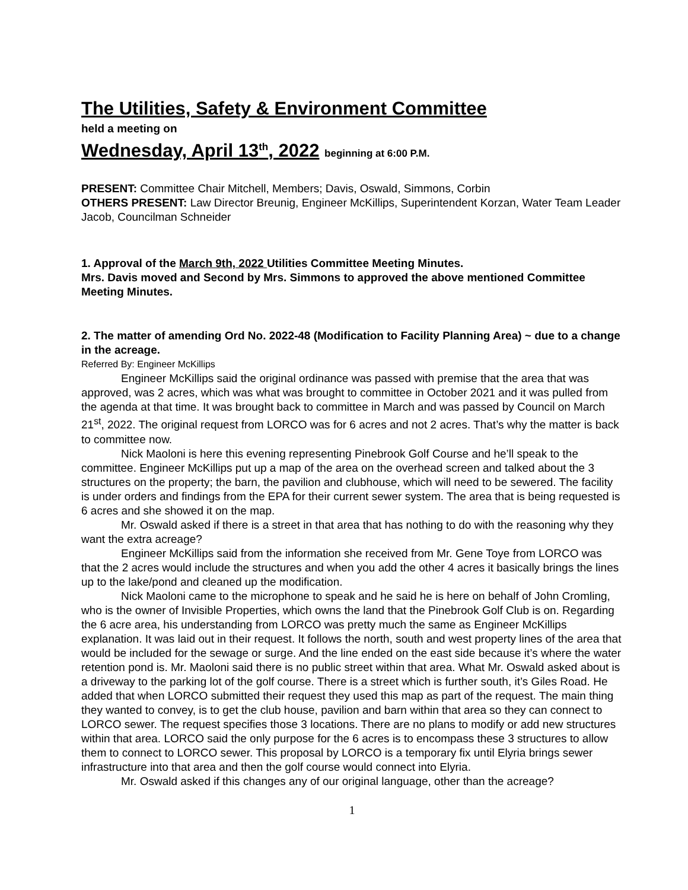The Utilities, Safety & Environment Committee
held a meeting on
Wednesday, April 13<sup>th</sup>, 2022 beginning at 6:00 P.M.
PRESENT: Committee Chair Mitchell, Members; Davis, Oswald, Simmons, Corbin
OTHERS PRESENT: Law Director Breunig, Engineer McKillips, Superintendent Korzan, Water Team Leader Jacob, Councilman Schneider
1. Approval of the March 9th, 2022 Utilities Committee Meeting Minutes.
Mrs. Davis moved and Second by Mrs. Simmons to approved the above mentioned Committee Meeting Minutes.
2. The matter of amending Ord No. 2022-48 (Modification to Facility Planning Area) ~ due to a change in the acreage.
Referred By: Engineer McKillips
Engineer McKillips said the original ordinance was passed with premise that the area that was approved, was 2 acres, which was what was brought to committee in October 2021 and it was pulled from the agenda at that time. It was brought back to committee in March and was passed by Council on March 21<sup>st</sup>, 2022. The original request from LORCO was for 6 acres and not 2 acres. That’s why the matter is back to committee now.
Nick Maoloni is here this evening representing Pinebrook Golf Course and he’ll speak to the committee. Engineer McKillips put up a map of the area on the overhead screen and talked about the 3 structures on the property; the barn, the pavilion and clubhouse, which will need to be sewered. The facility is under orders and findings from the EPA for their current sewer system. The area that is being requested is 6 acres and she showed it on the map.
Mr. Oswald asked if there is a street in that area that has nothing to do with the reasoning why they want the extra acreage?
Engineer McKillips said from the information she received from Mr. Gene Toye from LORCO was that the 2 acres would include the structures and when you add the other 4 acres it basically brings the lines up to the lake/pond and cleaned up the modification.
Nick Maoloni came to the microphone to speak and he said he is here on behalf of John Cromling, who is the owner of Invisible Properties, which owns the land that the Pinebrook Golf Club is on. Regarding the 6 acre area, his understanding from LORCO was pretty much the same as Engineer McKillips explanation. It was laid out in their request. It follows the north, south and west property lines of the area that would be included for the sewage or surge. And the line ended on the east side because it’s where the water retention pond is. Mr. Maoloni said there is no public street within that area. What Mr. Oswald asked about is a driveway to the parking lot of the golf course. There is a street which is further south, it’s Giles Road. He added that when LORCO submitted their request they used this map as part of the request. The main thing they wanted to convey, is to get the club house, pavilion and barn within that area so they can connect to LORCO sewer. The request specifies those 3 locations. There are no plans to modify or add new structures within that area. LORCO said the only purpose for the 6 acres is to encompass these 3 structures to allow them to connect to LORCO sewer. This proposal by LORCO is a temporary fix until Elyria brings sewer infrastructure into that area and then the golf course would connect into Elyria.
Mr. Oswald asked if this changes any of our original language, other than the acreage?
1